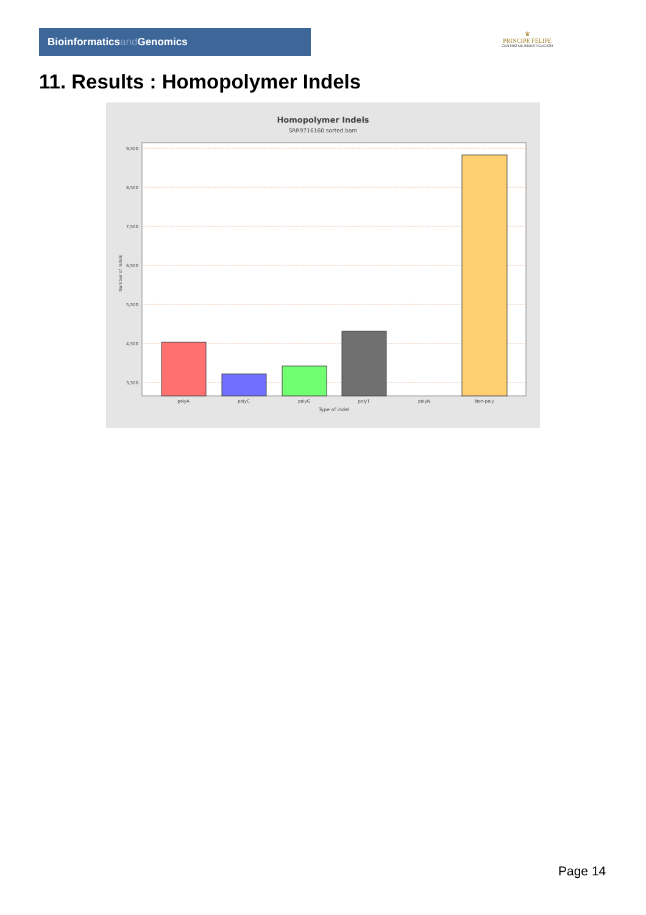Bioinformaticsand Genomics
♛
PRINCIPE FELIPE
CENTRO DE INVESTIGACION
11. Results : Homopolymer Indels
Homopolymer Indels
SRR9716160.sorted.bam
9,500
8,500
7,500
6,500
5,500
4,500
3,500
polyA
polyC
polyG
polyT
polyN
Non-poly
Type of indel
Number of indels
Page 14